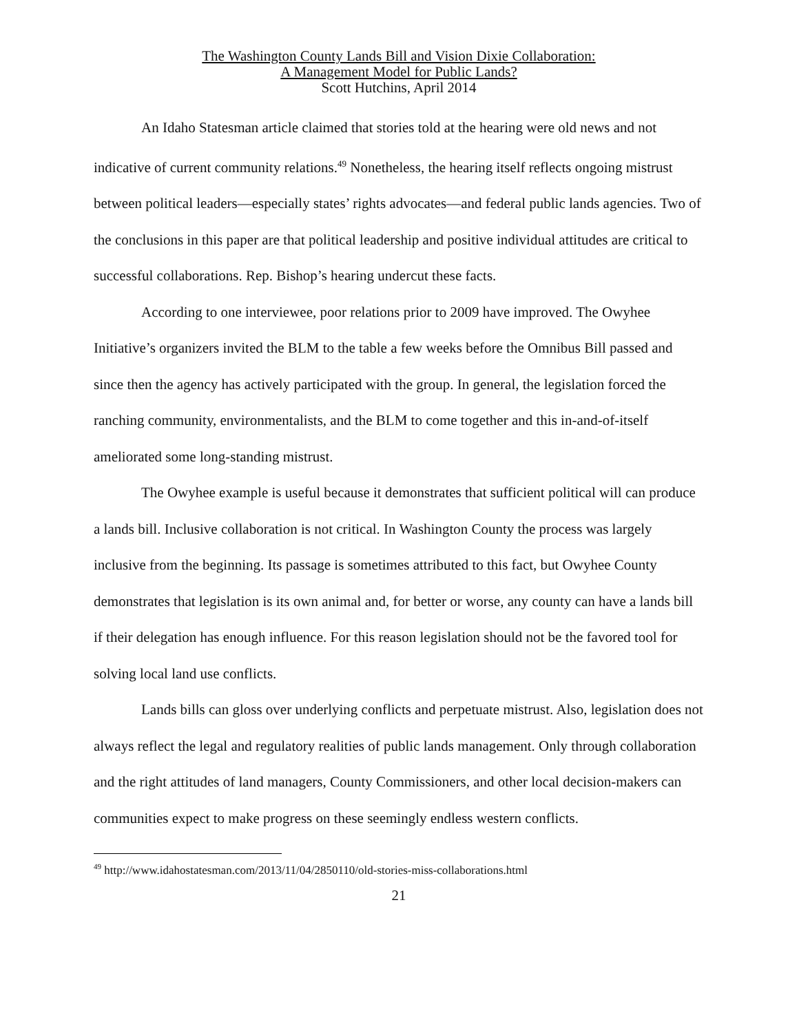The Washington County Lands Bill and Vision Dixie Collaboration:
A Management Model for Public Lands?
Scott Hutchins, April 2014
An Idaho Statesman article claimed that stories told at the hearing were old news and not indicative of current community relations.<sup>49</sup> Nonetheless, the hearing itself reflects ongoing mistrust between political leaders—especially states’ rights advocates—and federal public lands agencies. Two of the conclusions in this paper are that political leadership and positive individual attitudes are critical to successful collaborations. Rep. Bishop’s hearing undercut these facts.
According to one interviewee, poor relations prior to 2009 have improved. The Owyhee Initiative’s organizers invited the BLM to the table a few weeks before the Omnibus Bill passed and since then the agency has actively participated with the group. In general, the legislation forced the ranching community, environmentalists, and the BLM to come together and this in-and-of-itself ameliorated some long-standing mistrust.
The Owyhee example is useful because it demonstrates that sufficient political will can produce a lands bill. Inclusive collaboration is not critical. In Washington County the process was largely inclusive from the beginning. Its passage is sometimes attributed to this fact, but Owyhee County demonstrates that legislation is its own animal and, for better or worse, any county can have a lands bill if their delegation has enough influence. For this reason legislation should not be the favored tool for solving local land use conflicts.
Lands bills can gloss over underlying conflicts and perpetuate mistrust. Also, legislation does not always reflect the legal and regulatory realities of public lands management. Only through collaboration and the right attitudes of land managers, County Commissioners, and other local decision-makers can communities expect to make progress on these seemingly endless western conflicts.
<sup>49</sup> http://www.idahostatesman.com/2013/11/04/2850110/old-stories-miss-collaborations.html
21